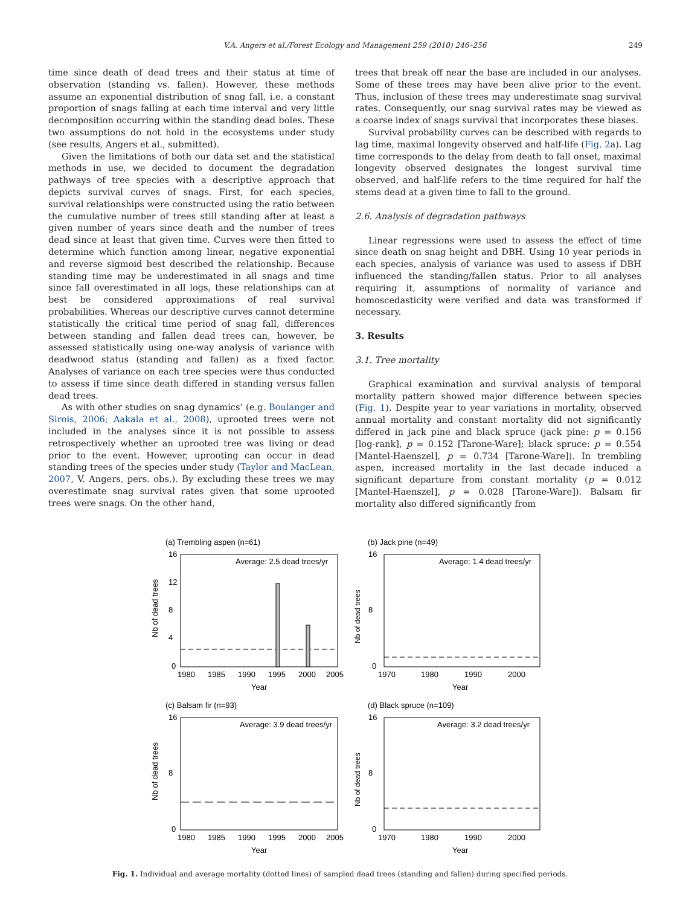V.A. Angers et al./Forest Ecology and Management 259 (2010) 246–256 249
time since death of dead trees and their status at time of observation (standing vs. fallen). However, these methods assume an exponential distribution of snag fall, i.e. a constant proportion of snags falling at each time interval and very little decomposition occurring within the standing dead boles. These two assumptions do not hold in the ecosystems under study (see results, Angers et al., submitted).
Given the limitations of both our data set and the statistical methods in use, we decided to document the degradation pathways of tree species with a descriptive approach that depicts survival curves of snags. First, for each species, survival relationships were constructed using the ratio between the cumulative number of trees still standing after at least a given number of years since death and the number of trees dead since at least that given time. Curves were then fitted to determine which function among linear, negative exponential and reverse sigmoid best described the relationship. Because standing time may be underestimated in all snags and time since fall overestimated in all logs, these relationships can at best be considered approximations of real survival probabilities. Whereas our descriptive curves cannot determine statistically the critical time period of snag fall, differences between standing and fallen dead trees can, however, be assessed statistically using one-way analysis of variance with deadwood status (standing and fallen) as a fixed factor. Analyses of variance on each tree species were thus conducted to assess if time since death differed in standing versus fallen dead trees.
As with other studies on snag dynamics’ (e.g. Boulanger and Sirois, 2006; Aakala et al., 2008), uprooted trees were not included in the analyses since it is not possible to assess retrospectively whether an uprooted tree was living or dead prior to the event. However, uprooting can occur in dead standing trees of the species under study (Taylor and MacLean, 2007, V. Angers, pers. obs.). By excluding these trees we may overestimate snag survival rates given that some uprooted trees were snags. On the other hand,
trees that break off near the base are included in our analyses. Some of these trees may have been alive prior to the event. Thus, inclusion of these trees may underestimate snag survival rates. Consequently, our snag survival rates may be viewed as a coarse index of snags survival that incorporates these biases.
Survival probability curves can be described with regards to lag time, maximal longevity observed and half-life (Fig. 2a). Lag time corresponds to the delay from death to fall onset, maximal longevity observed designates the longest survival time observed, and half-life refers to the time required for half the stems dead at a given time to fall to the ground.
2.6. Analysis of degradation pathways
Linear regressions were used to assess the effect of time since death on snag height and DBH. Using 10 year periods in each species, analysis of variance was used to assess if DBH influenced the standing/fallen status. Prior to all analyses requiring it, assumptions of normality of variance and homoscedasticity were verified and data was transformed if necessary.
3. Results
3.1. Tree mortality
Graphical examination and survival analysis of temporal mortality pattern showed major difference between species (Fig. 1). Despite year to year variations in mortality, observed annual mortality and constant mortality did not significantly differed in jack pine and black spruce (jack pine: p = 0.156 [log-rank], p = 0.152 [Tarone-Ware]; black spruce: p = 0.554 [Mantel-Haenszel], p = 0.734 [Tarone-Ware]). In trembling aspen, increased mortality in the last decade induced a significant departure from constant mortality (p = 0.012 [Mantel-Haenszel], p = 0.028 [Tarone-Ware]). Balsam fir mortality also differed significantly from
(a) Trembling aspen (n=61)
Average: 2.5 dead trees/yr
16
12
8
4
0
1980
1985
1990
1995
2000
2005
Year
Nb of dead trees
(b) Jack pine (n=49)
Average: 1.4 dead trees/yr
16
8
0
1970
1980
1990
2000
Year
Nb of dead trees
(c) Balsam fir (n=93)
Average: 3.9 dead trees/yr
16
8
0
1980
1985
1990
1995
2000
2005
Year
Nb of dead trees
(d) Black spruce (n=109)
Average: 3.2 dead trees/yr
16
8
0
1970
1980
1990
2000
Year
Nb of dead trees
Fig. 1. Individual and average mortality (dotted lines) of sampled dead trees (standing and fallen) during specified periods.